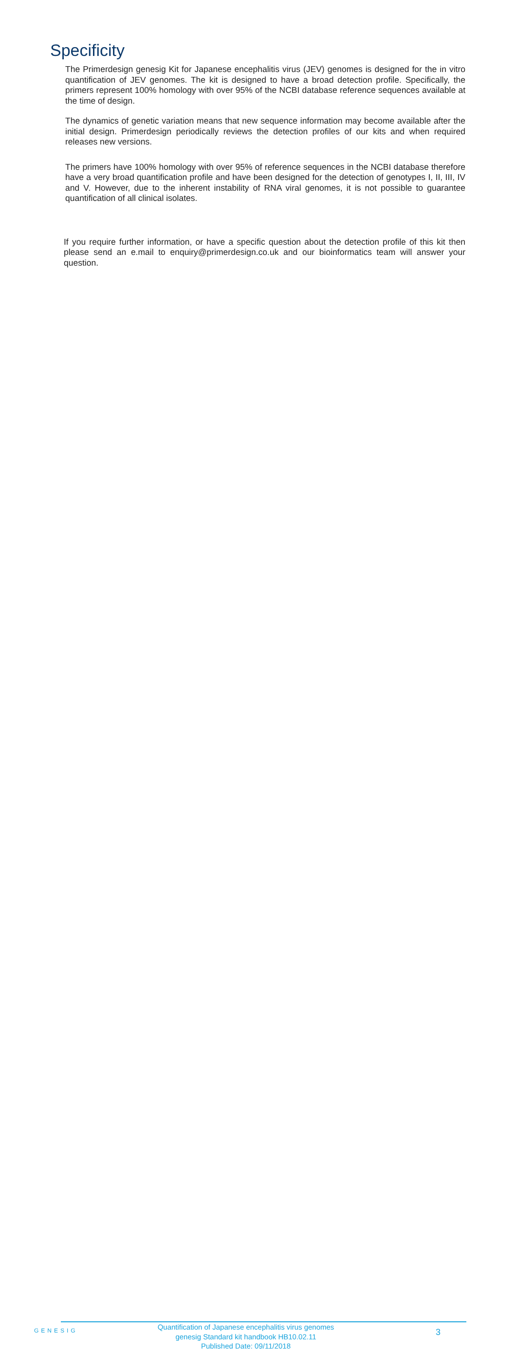Specificity
The Primerdesign genesig Kit for Japanese encephalitis virus (JEV) genomes is designed for the in vitro quantification of JEV genomes. The kit is designed to have a broad detection profile. Specifically, the primers represent 100% homology with over 95% of the NCBI database reference sequences available at the time of design.
The dynamics of genetic variation means that new sequence information may become available after the initial design. Primerdesign periodically reviews the detection profiles of our kits and when required releases new versions.
The primers have 100% homology with over 95% of reference sequences in the NCBI database therefore have a very broad quantification profile and have been designed for the detection of genotypes I, II, III, IV and V. However, due to the inherent instability of RNA viral genomes, it is not possible to guarantee quantification of all clinical isolates.
If you require further information, or have a specific question about the detection profile of this kit then please send an e.mail to enquiry@primerdesign.co.uk and our bioinformatics team will answer your question.
GENESIG
Quantification of Japanese encephalitis virus genomes
genesig Standard kit handbook HB10.02.11
Published Date: 09/11/2018
3